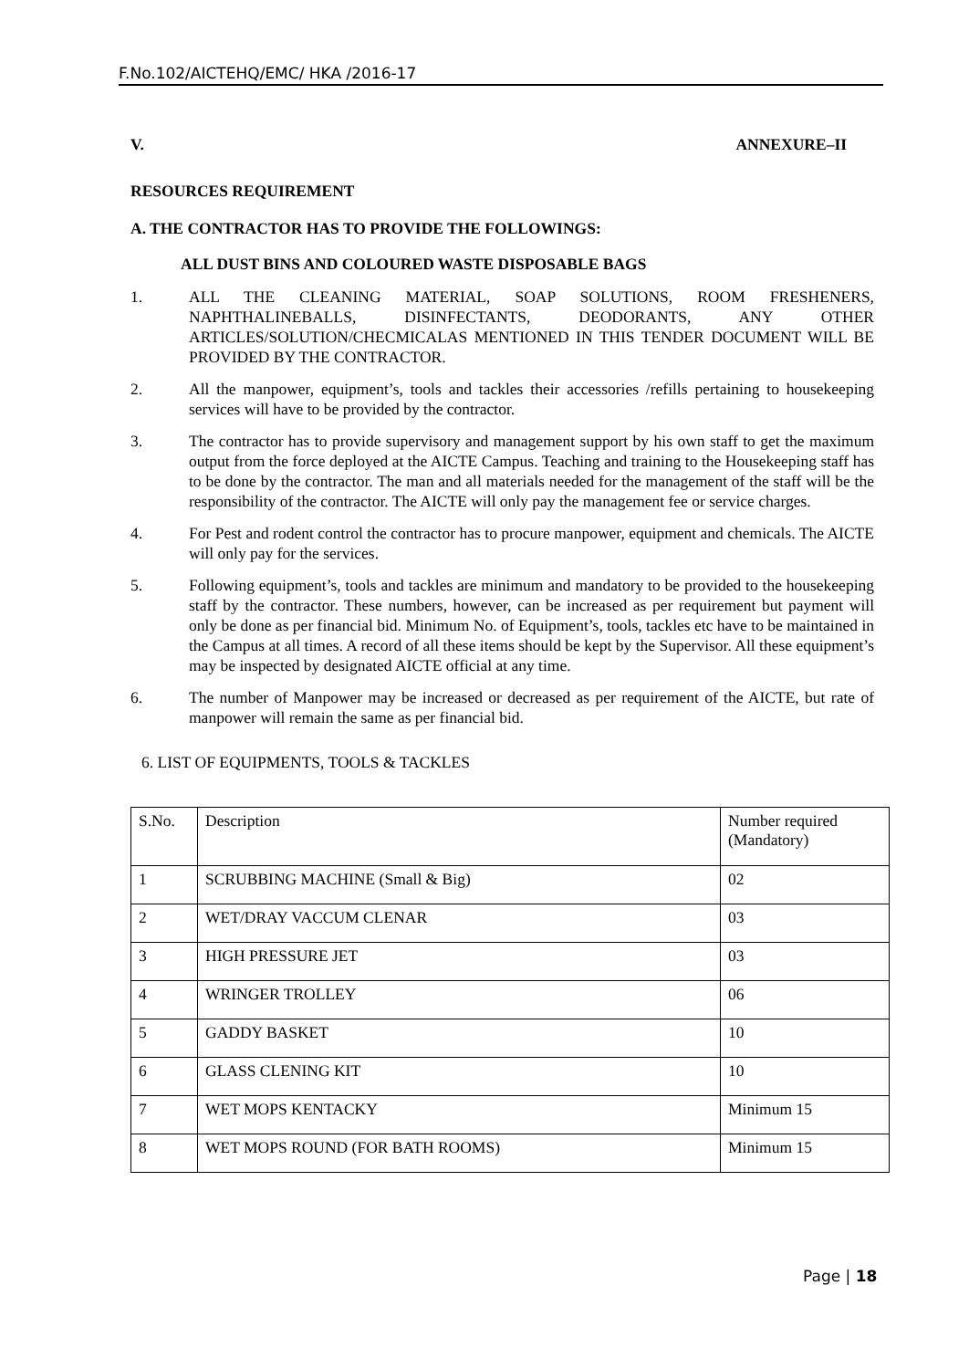F.No.102/AICTEHQ/EMC/ HKA /2016-17
V. ANNEXURE–II
RESOURCES REQUIREMENT
A. THE CONTRACTOR HAS TO PROVIDE THE FOLLOWINGS:
ALL DUST BINS AND COLOURED WASTE DISPOSABLE BAGS
1. ALL THE CLEANING MATERIAL, SOAP SOLUTIONS, ROOM FRESHENERS, NAPHTHALINEBALLS, DISINFECTANTS, DEODORANTS, ANY OTHER ARTICLES/SOLUTION/CHECMICALAS MENTIONED IN THIS TENDER DOCUMENT WILL BE PROVIDED BY THE CONTRACTOR.
2. All the manpower, equipment’s, tools and tackles their accessories /refills pertaining to housekeeping services will have to be provided by the contractor.
3. The contractor has to provide supervisory and management support by his own staff to get the maximum output from the force deployed at the AICTE Campus. Teaching and training to the Housekeeping staff has to be done by the contractor. The man and all materials needed for the management of the staff will be the responsibility of the contractor. The AICTE will only pay the management fee or service charges.
4. For Pest and rodent control the contractor has to procure manpower, equipment and chemicals. The AICTE will only pay for the services.
5. Following equipment’s, tools and tackles are minimum and mandatory to be provided to the housekeeping staff by the contractor. These numbers, however, can be increased as per requirement but payment will only be done as per financial bid. Minimum No. of Equipment’s, tools, tackles etc have to be maintained in the Campus at all times. A record of all these items should be kept by the Supervisor. All these equipment’s may be inspected by designated AICTE official at any time.
6. The number of Manpower may be increased or decreased as per requirement of the AICTE, but rate of manpower will remain the same as per financial bid.
6. LIST OF EQUIPMENTS, TOOLS & TACKLES
| S.No. | Description | Number required (Mandatory) |
| 1 | SCRUBBING MACHINE (Small & Big) | 02 |
| 2 | WET/DRAY VACCUM CLENAR | 03 |
| 3 | HIGH PRESSURE JET | 03 |
| 4 | WRINGER TROLLEY | 06 |
| 5 | GADDY BASKET | 10 |
| 6 | GLASS CLENING KIT | 10 |
| 7 | WET MOPS KENTACKY | Minimum 15 |
| 8 | WET MOPS ROUND (FOR BATH ROOMS) | Minimum 15 |
Page | 18